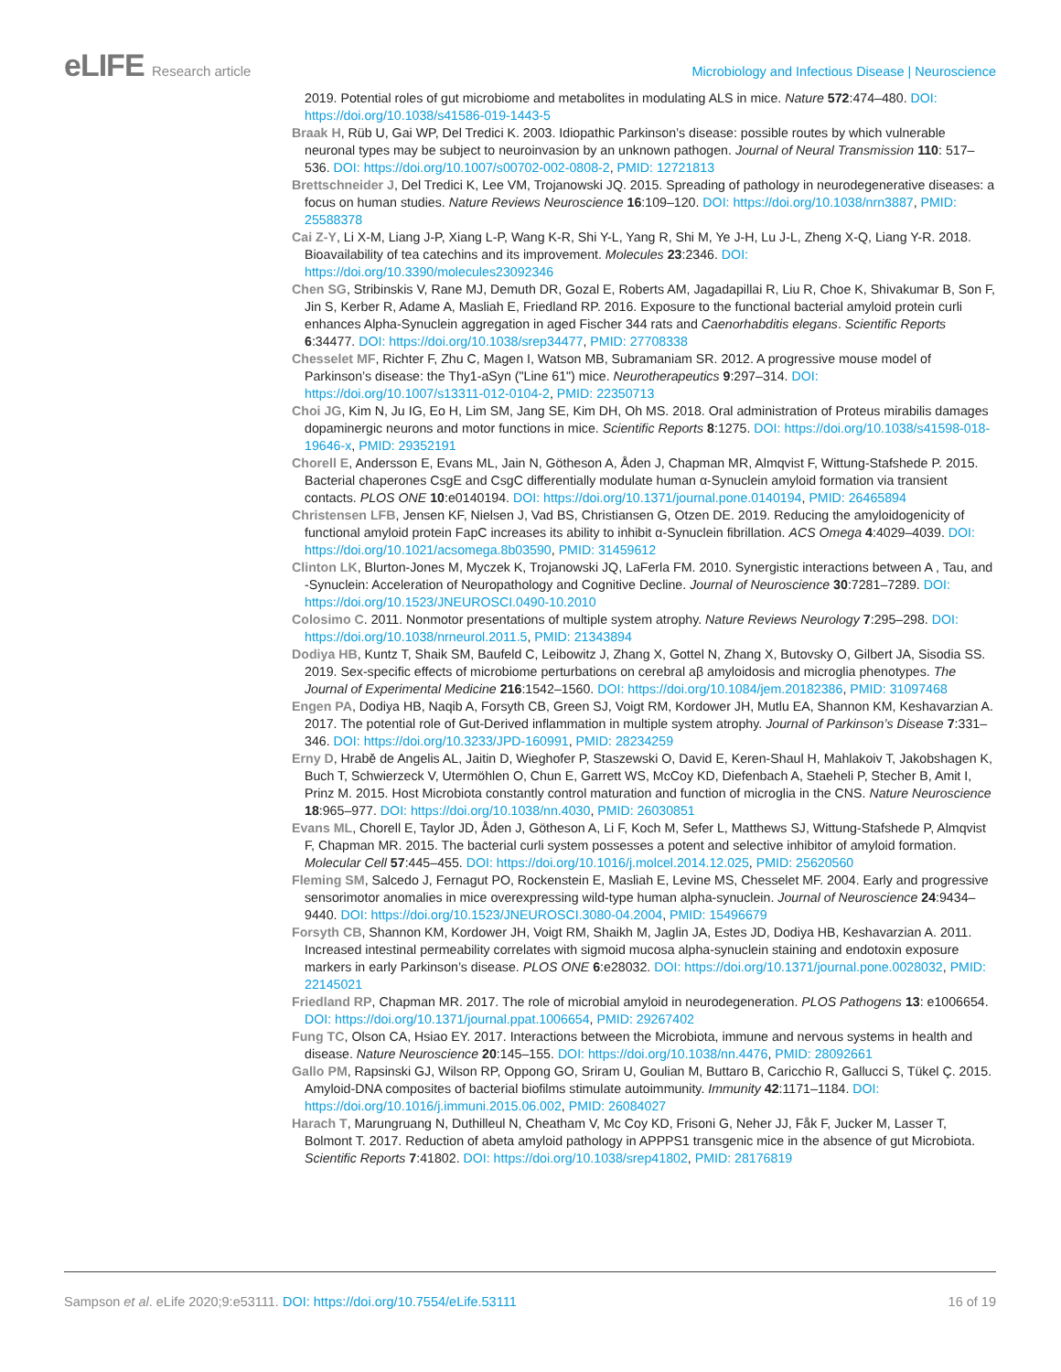eLIFE Research article Microbiology and Infectious Disease | Neuroscience
2019. Potential roles of gut microbiome and metabolites in modulating ALS in mice. Nature 572:474–480. DOI: https://doi.org/10.1038/s41586-019-1443-5
Braak H, Rüb U, Gai WP, Del Tredici K. 2003. Idiopathic Parkinson’s disease: possible routes by which vulnerable neuronal types may be subject to neuroinvasion by an unknown pathogen. Journal of Neural Transmission 110: 517–536. DOI: https://doi.org/10.1007/s00702-002-0808-2, PMID: 12721813
Brettschneider J, Del Tredici K, Lee VM, Trojanowski JQ. 2015. Spreading of pathology in neurodegenerative diseases: a focus on human studies. Nature Reviews Neuroscience 16:109–120. DOI: https://doi.org/10.1038/nrn3887, PMID: 25588378
Cai Z-Y, Li X-M, Liang J-P, Xiang L-P, Wang K-R, Shi Y-L, Yang R, Shi M, Ye J-H, Lu J-L, Zheng X-Q, Liang Y-R. 2018. Bioavailability of tea catechins and its improvement. Molecules 23:2346. DOI: https://doi.org/10.3390/molecules23092346
Chen SG, Stribinskis V, Rane MJ, Demuth DR, Gozal E, Roberts AM, Jagadapillai R, Liu R, Choe K, Shivakumar B, Son F, Jin S, Kerber R, Adame A, Masliah E, Friedland RP. 2016. Exposure to the functional bacterial amyloid protein curli enhances Alpha-Synuclein aggregation in aged Fischer 344 rats and Caenorhabditis elegans. Scientific Reports 6:34477. DOI: https://doi.org/10.1038/srep34477, PMID: 27708338
Chesselet MF, Richter F, Zhu C, Magen I, Watson MB, Subramaniam SR. 2012. A progressive mouse model of Parkinson’s disease: the Thy1-aSyn ("Line 61") mice. Neurotherapeutics 9:297–314. DOI: https://doi.org/10.1007/s13311-012-0104-2, PMID: 22350713
Choi JG, Kim N, Ju IG, Eo H, Lim SM, Jang SE, Kim DH, Oh MS. 2018. Oral administration of Proteus mirabilis damages dopaminergic neurons and motor functions in mice. Scientific Reports 8:1275. DOI: https://doi.org/10.1038/s41598-018-19646-x, PMID: 29352191
Chorell E, Andersson E, Evans ML, Jain N, Götheson A, Åden J, Chapman MR, Almqvist F, Wittung-Stafshede P. 2015. Bacterial chaperones CsgE and CsgC differentially modulate human α-Synuclein amyloid formation via transient contacts. PLOS ONE 10:e0140194. DOI: https://doi.org/10.1371/journal.pone.0140194, PMID: 26465894
Christensen LFB, Jensen KF, Nielsen J, Vad BS, Christiansen G, Otzen DE. 2019. Reducing the amyloidogenicity of functional amyloid protein FapC increases its ability to inhibit α-Synuclein fibrillation. ACS Omega 4:4029–4039. DOI: https://doi.org/10.1021/acsomega.8b03590, PMID: 31459612
Clinton LK, Blurton-Jones M, Myczek K, Trojanowski JQ, LaFerla FM. 2010. Synergistic interactions between A , Tau, and -Synuclein: Acceleration of Neuropathology and Cognitive Decline. Journal of Neuroscience 30:7281–7289. DOI: https://doi.org/10.1523/JNEUROSCI.0490-10.2010
Colosimo C. 2011. Nonmotor presentations of multiple system atrophy. Nature Reviews Neurology 7:295–298. DOI: https://doi.org/10.1038/nrneurol.2011.5, PMID: 21343894
Dodiya HB, Kuntz T, Shaik SM, Baufeld C, Leibowitz J, Zhang X, Gottel N, Zhang X, Butovsky O, Gilbert JA, Sisodia SS. 2019. Sex-specific effects of microbiome perturbations on cerebral aβ amyloidosis and microglia phenotypes. The Journal of Experimental Medicine 216:1542–1560. DOI: https://doi.org/10.1084/jem.20182386, PMID: 31097468
Engen PA, Dodiya HB, Naqib A, Forsyth CB, Green SJ, Voigt RM, Kordower JH, Mutlu EA, Shannon KM, Keshavarzian A. 2017. The potential role of Gut-Derived inflammation in multiple system atrophy. Journal of Parkinson’s Disease 7:331–346. DOI: https://doi.org/10.3233/JPD-160991, PMID: 28234259
Erny D, Hrabě de Angelis AL, Jaitin D, Wieghofer P, Staszewski O, David E, Keren-Shaul H, Mahlakoiv T, Jakobshagen K, Buch T, Schwierzeck V, Utermöhlen O, Chun E, Garrett WS, McCoy KD, Diefenbach A, Staeheli P, Stecher B, Amit I, Prinz M. 2015. Host Microbiota constantly control maturation and function of microglia in the CNS. Nature Neuroscience 18:965–977. DOI: https://doi.org/10.1038/nn.4030, PMID: 26030851
Evans ML, Chorell E, Taylor JD, Åden J, Götheson A, Li F, Koch M, Sefer L, Matthews SJ, Wittung-Stafshede P, Almqvist F, Chapman MR. 2015. The bacterial curli system possesses a potent and selective inhibitor of amyloid formation. Molecular Cell 57:445–455. DOI: https://doi.org/10.1016/j.molcel.2014.12.025, PMID: 25620560
Fleming SM, Salcedo J, Fernagut PO, Rockenstein E, Masliah E, Levine MS, Chesselet MF. 2004. Early and progressive sensorimotor anomalies in mice overexpressing wild-type human alpha-synuclein. Journal of Neuroscience 24:9434–9440. DOI: https://doi.org/10.1523/JNEUROSCI.3080-04.2004, PMID: 15496679
Forsyth CB, Shannon KM, Kordower JH, Voigt RM, Shaikh M, Jaglin JA, Estes JD, Dodiya HB, Keshavarzian A. 2011. Increased intestinal permeability correlates with sigmoid mucosa alpha-synuclein staining and endotoxin exposure markers in early Parkinson’s disease. PLOS ONE 6:e28032. DOI: https://doi.org/10.1371/journal.pone.0028032, PMID: 22145021
Friedland RP, Chapman MR. 2017. The role of microbial amyloid in neurodegeneration. PLOS Pathogens 13: e1006654. DOI: https://doi.org/10.1371/journal.ppat.1006654, PMID: 29267402
Fung TC, Olson CA, Hsiao EY. 2017. Interactions between the Microbiota, immune and nervous systems in health and disease. Nature Neuroscience 20:145–155. DOI: https://doi.org/10.1038/nn.4476, PMID: 28092661
Gallo PM, Rapsinski GJ, Wilson RP, Oppong GO, Sriram U, Goulian M, Buttaro B, Caricchio R, Gallucci S, Tükel Ç. 2015. Amyloid-DNA composites of bacterial biofilms stimulate autoimmunity. Immunity 42:1171–1184. DOI: https://doi.org/10.1016/j.immuni.2015.06.002, PMID: 26084027
Harach T, Marungruang N, Duthilleul N, Cheatham V, Mc Coy KD, Frisoni G, Neher JJ, Fåk F, Jucker M, Lasser T, Bolmont T. 2017. Reduction of abeta amyloid pathology in APPPS1 transgenic mice in the absence of gut Microbiota. Scientific Reports 7:41802. DOI: https://doi.org/10.1038/srep41802, PMID: 28176819
Sampson et al. eLife 2020;9:e53111. DOI: https://doi.org/10.7554/eLife.53111
16 of 19